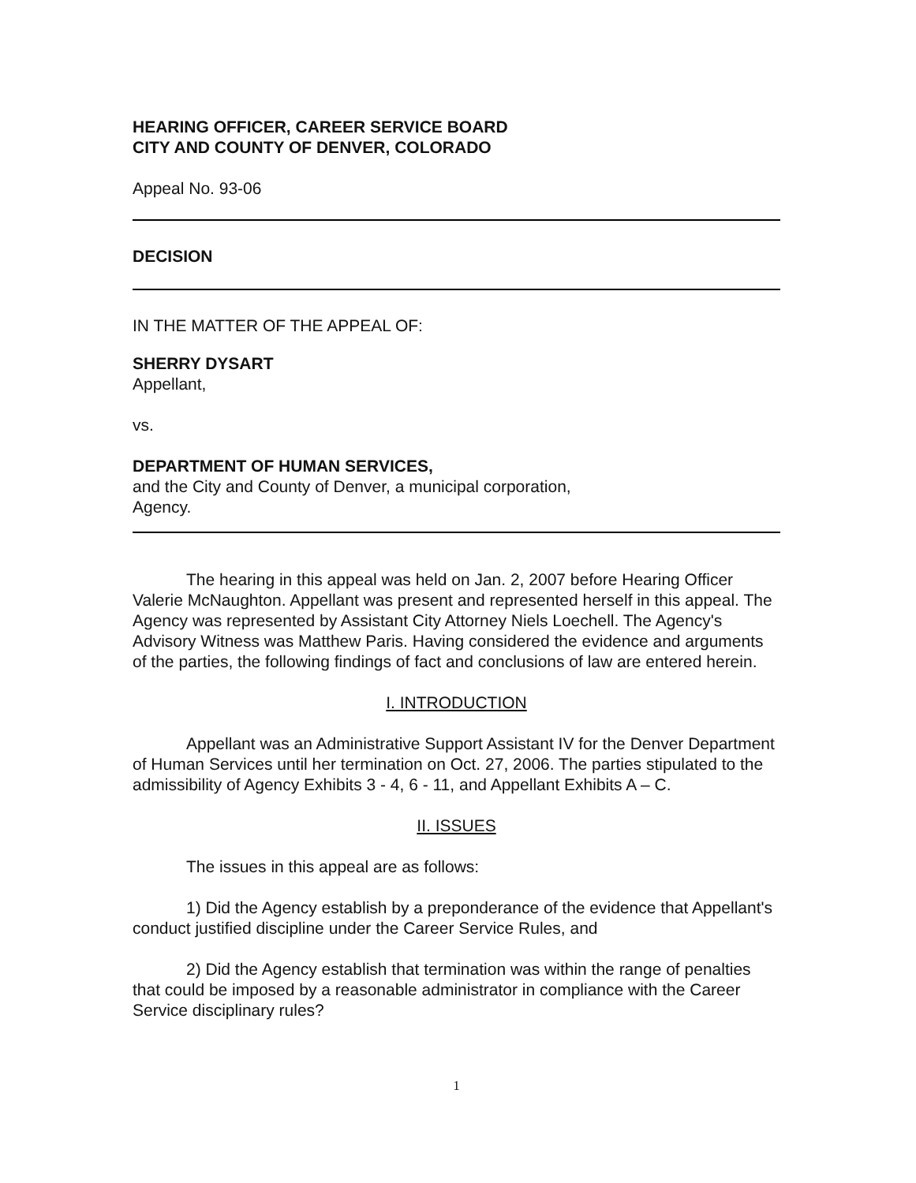HEARING OFFICER, CAREER SERVICE BOARD
CITY AND COUNTY OF DENVER, COLORADO
Appeal No. 93-06
DECISION
IN THE MATTER OF THE APPEAL OF:
SHERRY DYSART
Appellant,
vs.
DEPARTMENT OF HUMAN SERVICES,
and the City and County of Denver, a municipal corporation,
Agency.
The hearing in this appeal was held on Jan. 2, 2007 before Hearing Officer Valerie McNaughton. Appellant was present and represented herself in this appeal. The Agency was represented by Assistant City Attorney Niels Loechell. The Agency's Advisory Witness was Matthew Paris. Having considered the evidence and arguments of the parties, the following findings of fact and conclusions of law are entered herein.
I. INTRODUCTION
Appellant was an Administrative Support Assistant IV for the Denver Department of Human Services until her termination on Oct. 27, 2006. The parties stipulated to the admissibility of Agency Exhibits 3 - 4, 6 - 11, and Appellant Exhibits A – C.
II. ISSUES
The issues in this appeal are as follows:
1) Did the Agency establish by a preponderance of the evidence that Appellant's conduct justified discipline under the Career Service Rules, and
2) Did the Agency establish that termination was within the range of penalties that could be imposed by a reasonable administrator in compliance with the Career Service disciplinary rules?
1